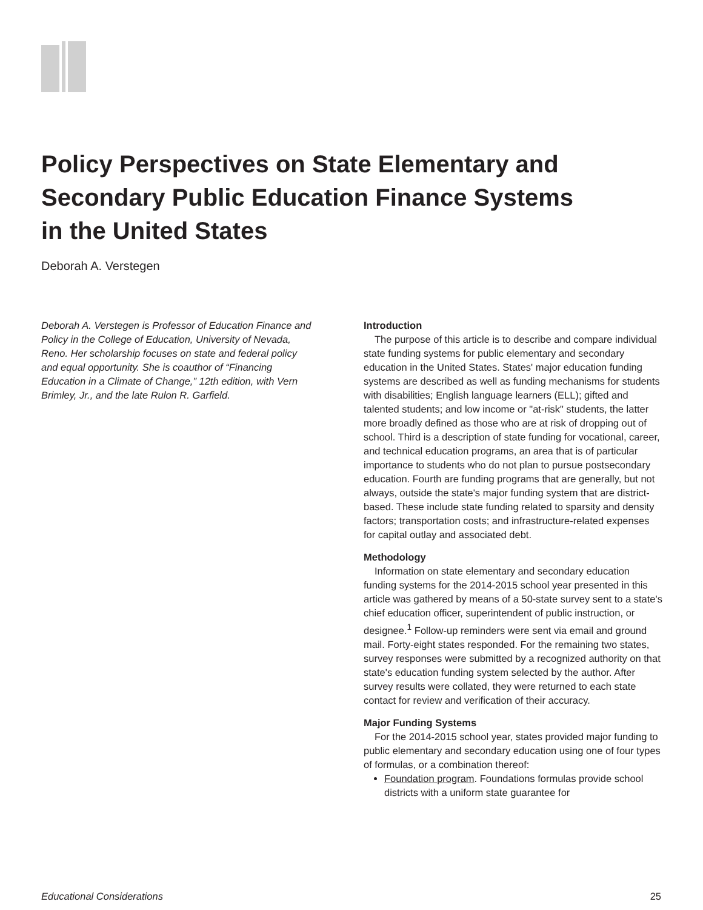Policy Perspectives on State Elementary and Secondary Public Education Finance Systems in the United States
Deborah A. Verstegen
Deborah A. Verstegen is Professor of Education Finance and Policy in the College of Education, University of Nevada, Reno. Her scholarship focuses on state and federal policy and equal opportunity. She is coauthor of “Financing Education in a Climate of Change,” 12th edition, with Vern Brimley, Jr., and the late Rulon R. Garfield.
Introduction
The purpose of this article is to describe and compare individual state funding systems for public elementary and secondary education in the United States. States' major education funding systems are described as well as funding mechanisms for students with disabilities; English language learners (ELL); gifted and talented students; and low income or "at-risk" students, the latter more broadly defined as those who are at risk of dropping out of school. Third is a description of state funding for vocational, career, and technical education programs, an area that is of particular importance to students who do not plan to pursue postsecondary education. Fourth are funding programs that are generally, but not always, outside the state's major funding system that are district-based. These include state funding related to sparsity and density factors; transportation costs; and infrastructure-related expenses for capital outlay and associated debt.
Methodology
Information on state elementary and secondary education funding systems for the 2014-2015 school year presented in this article was gathered by means of a 50-state survey sent to a state's chief education officer, superintendent of public instruction, or designee.<sup>1</sup> Follow-up reminders were sent via email and ground mail. Forty-eight states responded. For the remaining two states, survey responses were submitted by a recognized authority on that state's education funding system selected by the author. After survey results were collated, they were returned to each state contact for review and verification of their accuracy.
Major Funding Systems
For the 2014-2015 school year, states provided major funding to public elementary and secondary education using one of four types of formulas, or a combination thereof:
Foundation program. Foundations formulas provide school districts with a uniform state guarantee for
Educational Considerations 25